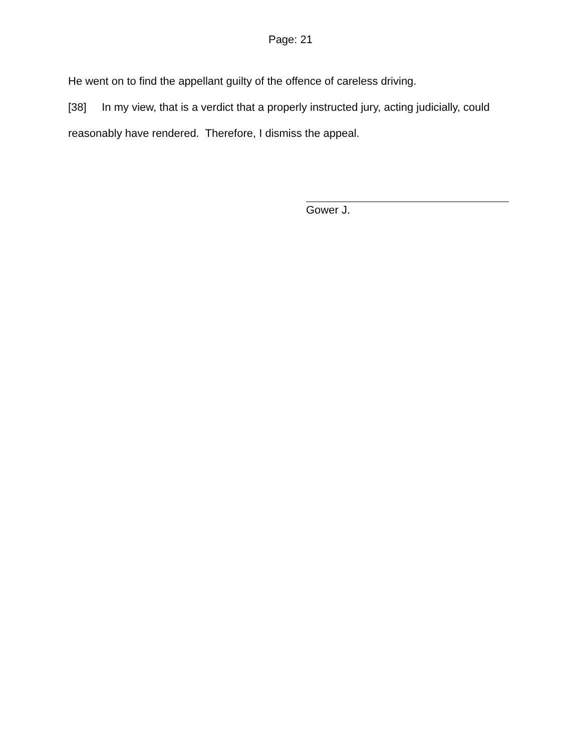Page: 21
He went on to find the appellant guilty of the offence of careless driving.
[38] In my view, that is a verdict that a properly instructed jury, acting judicially, could reasonably have rendered. Therefore, I dismiss the appeal.
Gower J.